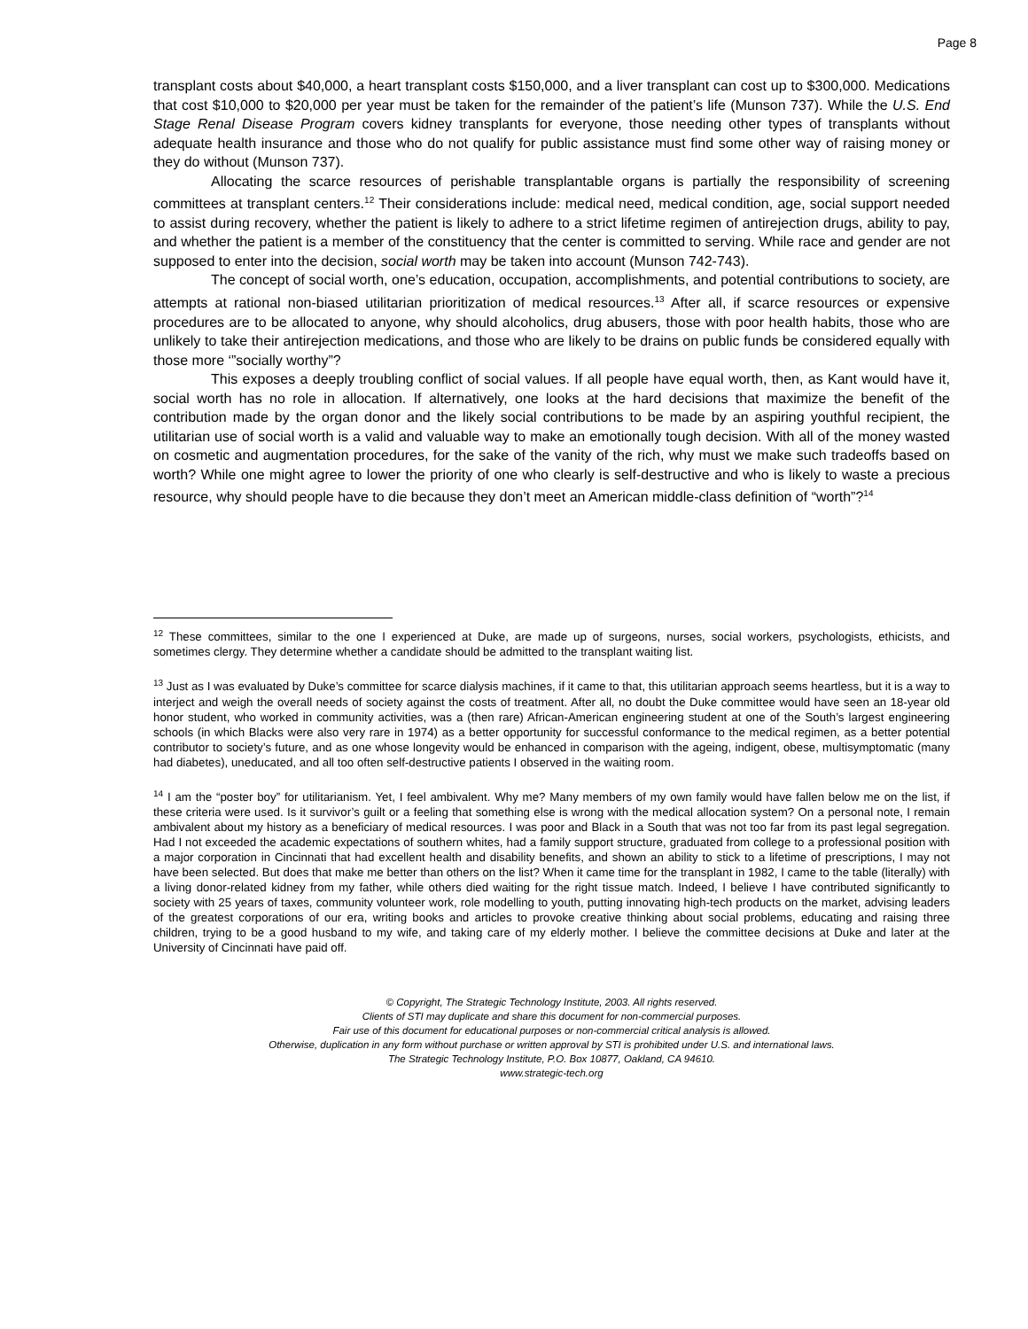Page 8
transplant costs about $40,000, a heart transplant costs $150,000, and a liver transplant can cost up to $300,000. Medications that cost $10,000 to $20,000 per year must be taken for the remainder of the patient’s life (Munson 737). While the U.S. End Stage Renal Disease Program covers kidney transplants for everyone, those needing other types of transplants without adequate health insurance and those who do not qualify for public assistance must find some other way of raising money or they do without (Munson 737).
Allocating the scarce resources of perishable transplantable organs is partially the responsibility of screening committees at transplant centers.<sup>12</sup> Their considerations include: medical need, medical condition, age, social support needed to assist during recovery, whether the patient is likely to adhere to a strict lifetime regimen of antirejection drugs, ability to pay, and whether the patient is a member of the constituency that the center is committed to serving. While race and gender are not supposed to enter into the decision, social worth may be taken into account (Munson 742-743).
The concept of social worth, one’s education, occupation, accomplishments, and potential contributions to society, are attempts at rational non-biased utilitarian prioritization of medical resources.<sup>13</sup> After all, if scarce resources or expensive procedures are to be allocated to anyone, why should alcoholics, drug abusers, those with poor health habits, those who are unlikely to take their antirejection medications, and those who are likely to be drains on public funds be considered equally with those more ‘”socially worthy”?
This exposes a deeply troubling conflict of social values. If all people have equal worth, then, as Kant would have it, social worth has no role in allocation. If alternatively, one looks at the hard decisions that maximize the benefit of the contribution made by the organ donor and the likely social contributions to be made by an aspiring youthful recipient, the utilitarian use of social worth is a valid and valuable way to make an emotionally tough decision. With all of the money wasted on cosmetic and augmentation procedures, for the sake of the vanity of the rich, why must we make such tradeoffs based on worth? While one might agree to lower the priority of one who clearly is self-destructive and who is likely to waste a precious resource, why should people have to die because they don’t meet an American middle-class definition of “worth”?<sup>14</sup>
<sup>12</sup> These committees, similar to the one I experienced at Duke, are made up of surgeons, nurses, social workers, psychologists, ethicists, and sometimes clergy. They determine whether a candidate should be admitted to the transplant waiting list.
<sup>13</sup> Just as I was evaluated by Duke’s committee for scarce dialysis machines, if it came to that, this utilitarian approach seems heartless, but it is a way to interject and weigh the overall needs of society against the costs of treatment. After all, no doubt the Duke committee would have seen an 18-year old honor student, who worked in community activities, was a (then rare) African-American engineering student at one of the South’s largest engineering schools (in which Blacks were also very rare in 1974) as a better opportunity for successful conformance to the medical regimen, as a better potential contributor to society’s future, and as one whose longevity would be enhanced in comparison with the ageing, indigent, obese, multisymptomatic (many had diabetes), uneducated, and all too often self-destructive patients I observed in the waiting room.
<sup>14</sup> I am the “poster boy” for utilitarianism. Yet, I feel ambivalent. Why me? Many members of my own family would have fallen below me on the list, if these criteria were used. Is it survivor’s guilt or a feeling that something else is wrong with the medical allocation system? On a personal note, I remain ambivalent about my history as a beneficiary of medical resources. I was poor and Black in a South that was not too far from its past legal segregation. Had I not exceeded the academic expectations of southern whites, had a family support structure, graduated from college to a professional position with a major corporation in Cincinnati that had excellent health and disability benefits, and shown an ability to stick to a lifetime of prescriptions, I may not have been selected. But does that make me better than others on the list? When it came time for the transplant in 1982, I came to the table (literally) with a living donor-related kidney from my father, while others died waiting for the right tissue match. Indeed, I believe I have contributed significantly to society with 25 years of taxes, community volunteer work, role modelling to youth, putting innovating high-tech products on the market, advising leaders of the greatest corporations of our era, writing books and articles to provoke creative thinking about social problems, educating and raising three children, trying to be a good husband to my wife, and taking care of my elderly mother. I believe the committee decisions at Duke and later at the University of Cincinnati have paid off.
© Copyright, The Strategic Technology Institute, 2003. All rights reserved.
Clients of STI may duplicate and share this document for non-commercial purposes.
Fair use of this document for educational purposes or non-commercial critical analysis is allowed.
Otherwise, duplication in any form without purchase or written approval by STI is prohibited under U.S. and international laws.
The Strategic Technology Institute, P.O. Box 10877, Oakland, CA 94610.
www.strategic-tech.org